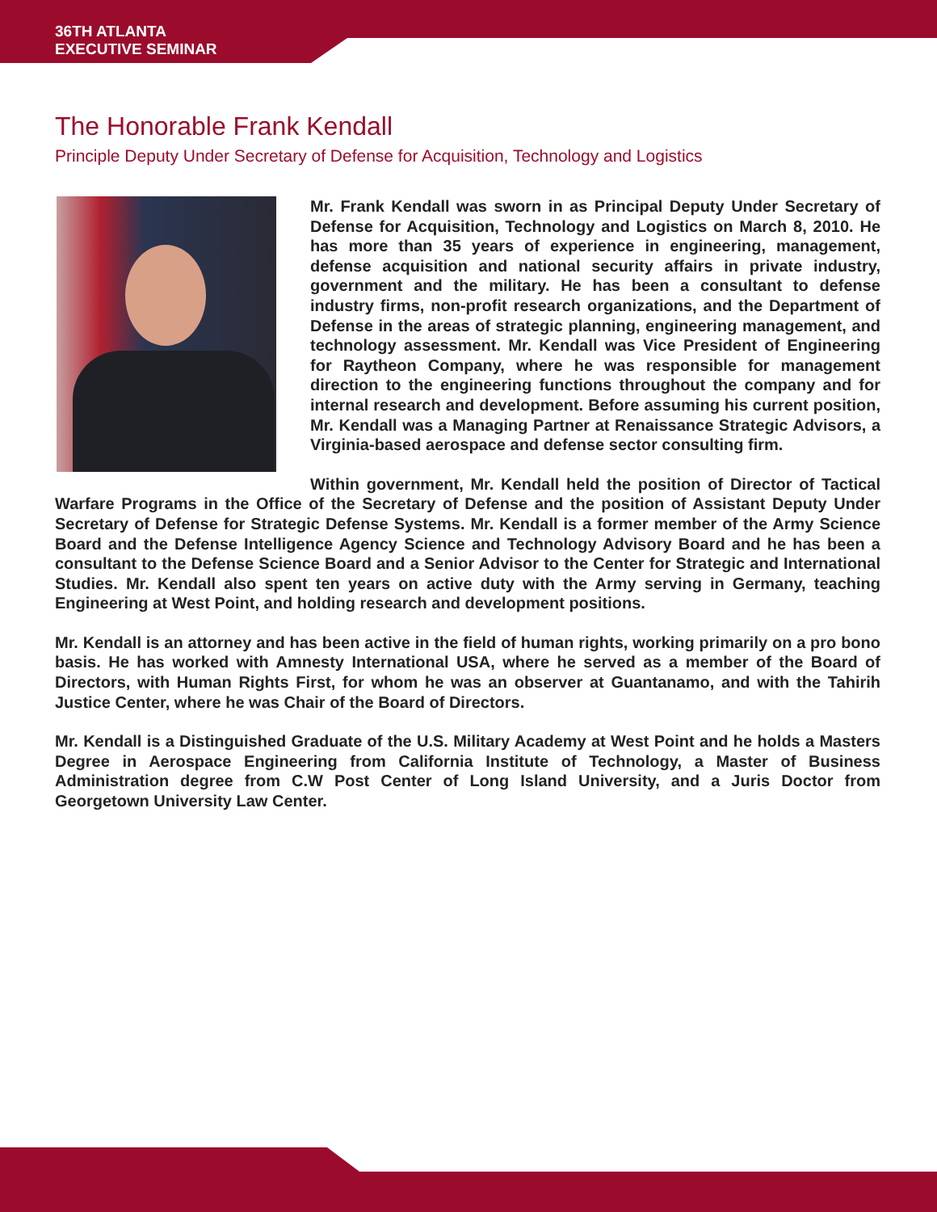36TH ATLANTA
EXECUTIVE SEMINAR
The Honorable Frank Kendall
Principle Deputy Under Secretary of Defense for Acquisition, Technology and Logistics
Mr. Frank Kendall was sworn in as Principal Deputy Under Secretary of Defense for Acquisition, Technology and Logistics on March 8, 2010. He has more than 35 years of experience in engineering, management, defense acquisition and national security affairs in private industry, government and the military. He has been a consultant to defense industry firms, non-profit research organizations, and the Department of Defense in the areas of strategic planning, engineering management, and technology assessment. Mr. Kendall was Vice President of Engineering for Raytheon Company, where he was responsible for management direction to the engineering functions throughout the company and for internal research and development. Before assuming his current position, Mr. Kendall was a Managing Partner at Renaissance Strategic Advisors, a Virginia-based aerospace and defense sector consulting firm.
Within government, Mr. Kendall held the position of Director of Tactical Warfare Programs in the Office of the Secretary of Defense and the position of Assistant Deputy Under Secretary of Defense for Strategic Defense Systems. Mr. Kendall is a former member of the Army Science Board and the Defense Intelligence Agency Science and Technology Advisory Board and he has been a consultant to the Defense Science Board and a Senior Advisor to the Center for Strategic and International Studies. Mr. Kendall also spent ten years on active duty with the Army serving in Germany, teaching Engineering at West Point, and holding research and development positions.
Mr. Kendall is an attorney and has been active in the field of human rights, working primarily on a pro bono basis. He has worked with Amnesty International USA, where he served as a member of the Board of Directors, with Human Rights First, for whom he was an observer at Guantanamo, and with the Tahirih Justice Center, where he was Chair of the Board of Directors.
Mr. Kendall is a Distinguished Graduate of the U.S. Military Academy at West Point and he holds a Masters Degree in Aerospace Engineering from California Institute of Technology, a Master of Business Administration degree from C.W Post Center of Long Island University, and a Juris Doctor from Georgetown University Law Center.